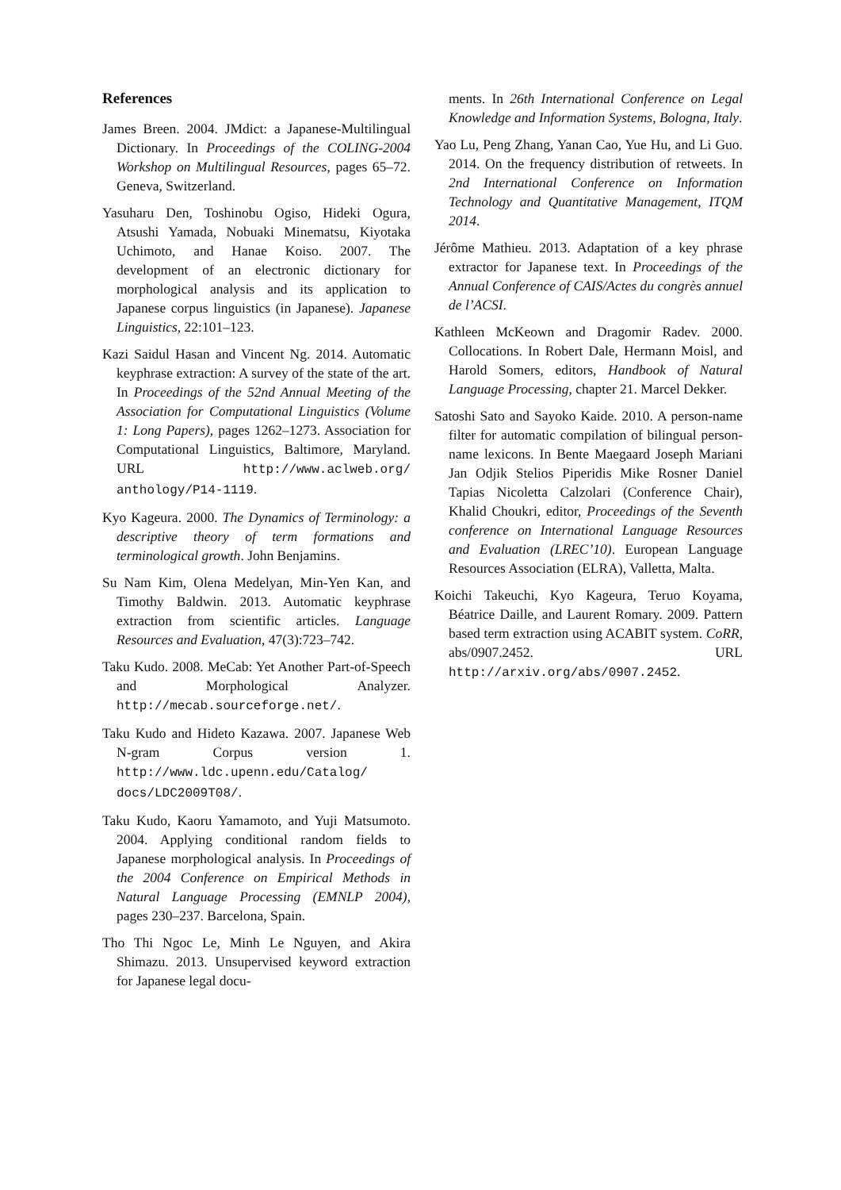References
James Breen. 2004. JMdict: a Japanese-Multilingual Dictionary. In Proceedings of the COLING-2004 Workshop on Multilingual Resources, pages 65–72. Geneva, Switzerland.
Yasuharu Den, Toshinobu Ogiso, Hideki Ogura, Atsushi Yamada, Nobuaki Minematsu, Kiyotaka Uchimoto, and Hanae Koiso. 2007. The development of an electronic dictionary for morphological analysis and its application to Japanese corpus linguistics (in Japanese). Japanese Linguistics, 22:101–123.
Kazi Saidul Hasan and Vincent Ng. 2014. Automatic keyphrase extraction: A survey of the state of the art. In Proceedings of the 52nd Annual Meeting of the Association for Computational Linguistics (Volume 1: Long Papers), pages 1262–1273. Association for Computational Linguistics, Baltimore, Maryland. URL http://www.aclweb.org/ anthology/P14-1119.
Kyo Kageura. 2000. The Dynamics of Terminology: a descriptive theory of term formations and terminological growth. John Benjamins.
Su Nam Kim, Olena Medelyan, Min-Yen Kan, and Timothy Baldwin. 2013. Automatic keyphrase extraction from scientific articles. Language Resources and Evaluation, 47(3):723–742.
Taku Kudo. 2008. MeCab: Yet Another Part-of-Speech and Morphological Analyzer. http://mecab.sourceforge.net/.
Taku Kudo and Hideto Kazawa. 2007. Japanese Web N-gram Corpus version 1. http://www.ldc.upenn.edu/Catalog/ docs/LDC2009T08/.
Taku Kudo, Kaoru Yamamoto, and Yuji Matsumoto. 2004. Applying conditional random fields to Japanese morphological analysis. In Proceedings of the 2004 Conference on Empirical Methods in Natural Language Processing (EMNLP 2004), pages 230–237. Barcelona, Spain.
Tho Thi Ngoc Le, Minh Le Nguyen, and Akira Shimazu. 2013. Unsupervised keyword extraction for Japanese legal docu-
ments. In 26th International Conference on Legal Knowledge and Information Systems, Bologna, Italy.
Yao Lu, Peng Zhang, Yanan Cao, Yue Hu, and Li Guo. 2014. On the frequency distribution of retweets. In 2nd International Conference on Information Technology and Quantitative Management, ITQM 2014.
Jérôme Mathieu. 2013. Adaptation of a key phrase extractor for Japanese text. In Proceedings of the Annual Conference of CAIS/Actes du congrès annuel de l’ACSI.
Kathleen McKeown and Dragomir Radev. 2000. Collocations. In Robert Dale, Hermann Moisl, and Harold Somers, editors, Handbook of Natural Language Processing, chapter 21. Marcel Dekker.
Satoshi Sato and Sayoko Kaide. 2010. A person-name filter for automatic compilation of bilingual person-name lexicons. In Bente Maegaard Joseph Mariani Jan Odjik Stelios Piperidis Mike Rosner Daniel Tapias Nicoletta Calzolari (Conference Chair), Khalid Choukri, editor, Proceedings of the Seventh conference on International Language Resources and Evaluation (LREC’10). European Language Resources Association (ELRA), Valletta, Malta.
Koichi Takeuchi, Kyo Kageura, Teruo Koyama, Béatrice Daille, and Laurent Romary. 2009. Pattern based term extraction using ACABIT system. CoRR, abs/0907.2452. URL http://arxiv.org/abs/0907.2452.